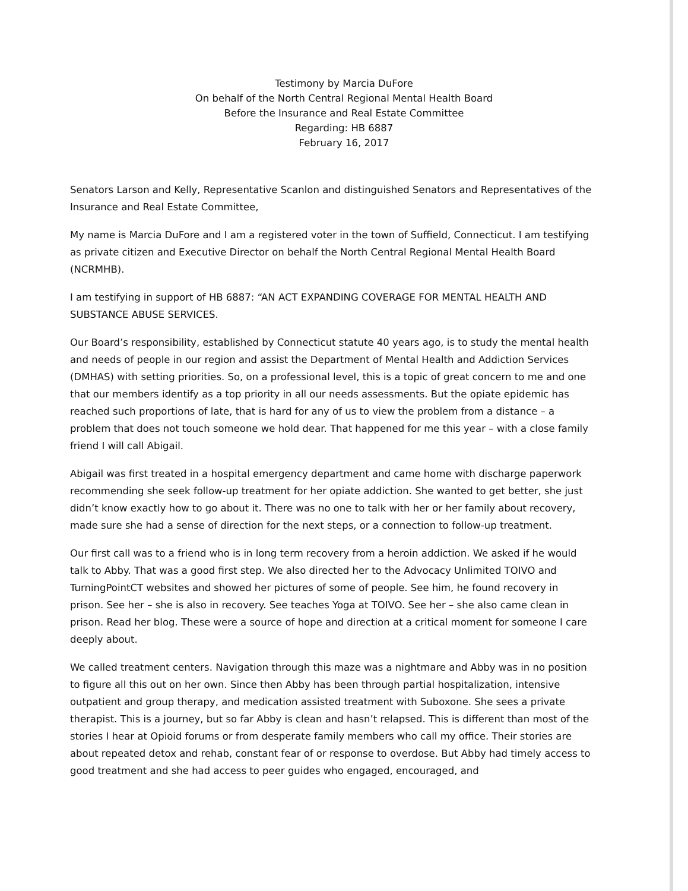Testimony by Marcia DuFore
On behalf of the North Central Regional Mental Health Board
Before the Insurance and Real Estate Committee
Regarding: HB 6887
February 16, 2017
Senators Larson and Kelly, Representative Scanlon and distinguished Senators and Representatives of the Insurance and Real Estate Committee,
My name is Marcia DuFore and I am a registered voter in the town of Suffield, Connecticut. I am testifying as private citizen and Executive Director on behalf the North Central Regional Mental Health Board (NCRMHB).
I am testifying in support of HB 6887: “AN ACT EXPANDING COVERAGE FOR MENTAL HEALTH AND SUBSTANCE ABUSE SERVICES.
Our Board’s responsibility, established by Connecticut statute 40 years ago, is to study the mental health and needs of people in our region and assist the Department of Mental Health and Addiction Services (DMHAS) with setting priorities. So, on a professional level, this is a topic of great concern to me and one that our members identify as a top priority in all our needs assessments. But the opiate epidemic has reached such proportions of late, that is hard for any of us to view the problem from a distance – a problem that does not touch someone we hold dear. That happened for me this year – with a close family friend I will call Abigail.
Abigail was first treated in a hospital emergency department and came home with discharge paperwork recommending she seek follow-up treatment for her opiate addiction. She wanted to get better, she just didn’t know exactly how to go about it. There was no one to talk with her or her family about recovery, made sure she had a sense of direction for the next steps, or a connection to follow-up treatment.
Our first call was to a friend who is in long term recovery from a heroin addiction. We asked if he would talk to Abby. That was a good first step. We also directed her to the Advocacy Unlimited TOIVO and TurningPointCT websites and showed her pictures of some of people. See him, he found recovery in prison. See her – she is also in recovery. See teaches Yoga at TOIVO. See her – she also came clean in prison. Read her blog. These were a source of hope and direction at a critical moment for someone I care deeply about.
We called treatment centers. Navigation through this maze was a nightmare and Abby was in no position to figure all this out on her own. Since then Abby has been through partial hospitalization, intensive outpatient and group therapy, and medication assisted treatment with Suboxone. She sees a private therapist. This is a journey, but so far Abby is clean and hasn’t relapsed. This is different than most of the stories I hear at Opioid forums or from desperate family members who call my office. Their stories are about repeated detox and rehab, constant fear of or response to overdose. But Abby had timely access to good treatment and she had access to peer guides who engaged, encouraged, and